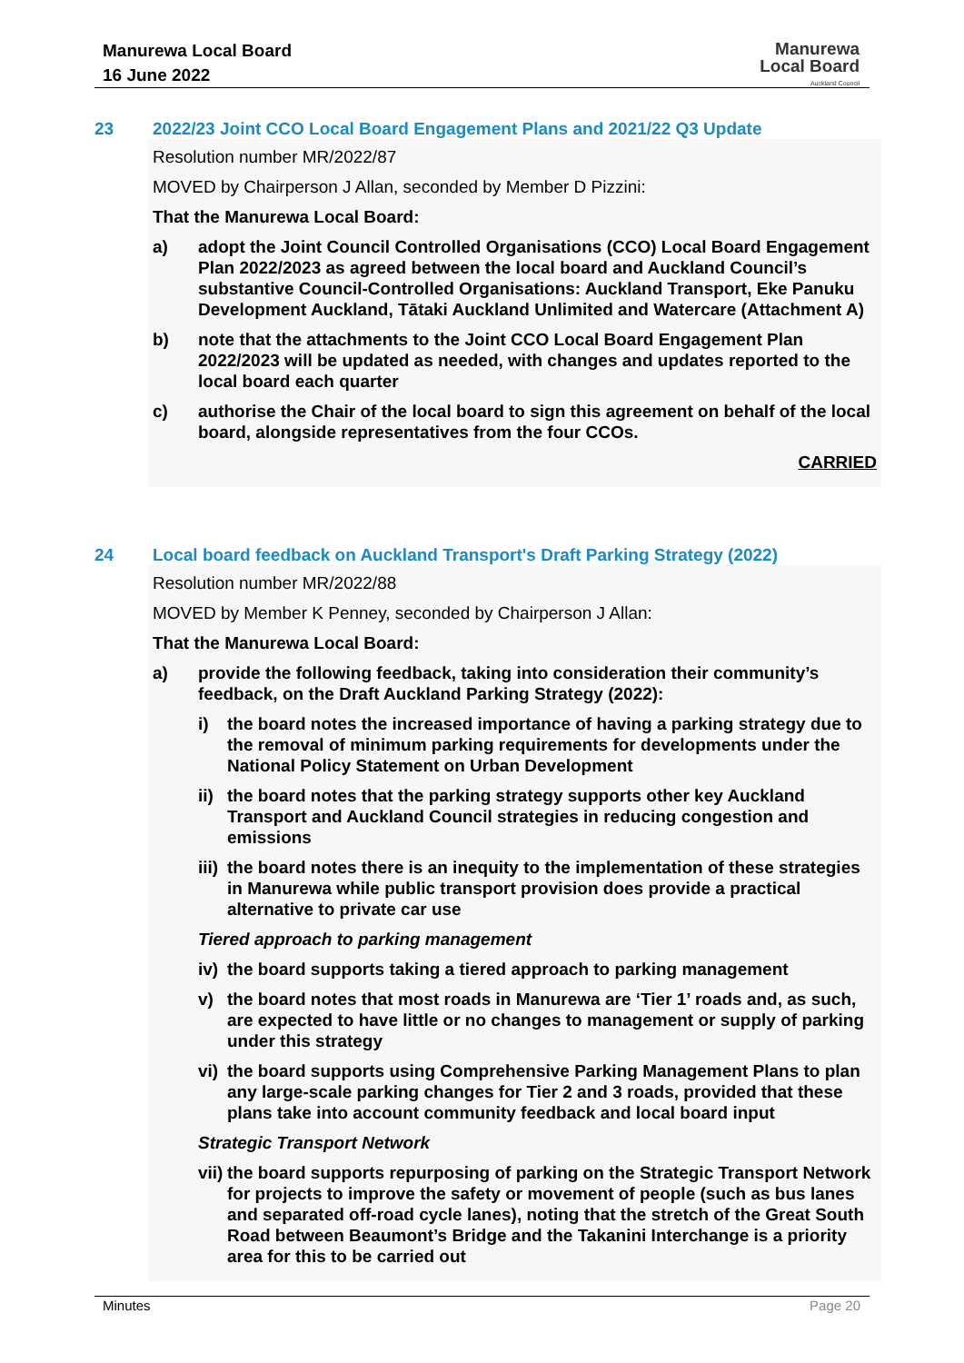Manurewa Local Board
16 June 2022
Manurewa
Local Board
Auckland Council
23 2022/23 Joint CCO Local Board Engagement Plans and 2021/22 Q3 Update
Resolution number MR/2022/87
MOVED by Chairperson J Allan, seconded by Member D Pizzini:
That the Manurewa Local Board:
a) adopt the Joint Council Controlled Organisations (CCO) Local Board Engagement Plan 2022/2023 as agreed between the local board and Auckland Council’s substantive Council-Controlled Organisations: Auckland Transport, Eke Panuku Development Auckland, Tātaki Auckland Unlimited and Watercare (Attachment A)
b) note that the attachments to the Joint CCO Local Board Engagement Plan 2022/2023 will be updated as needed, with changes and updates reported to the local board each quarter
c) authorise the Chair of the local board to sign this agreement on behalf of the local board, alongside representatives from the four CCOs.
CARRIED
24 Local board feedback on Auckland Transport's Draft Parking Strategy (2022)
Resolution number MR/2022/88
MOVED by Member K Penney, seconded by Chairperson J Allan:
That the Manurewa Local Board:
a) provide the following feedback, taking into consideration their community’s feedback, on the Draft Auckland Parking Strategy (2022):
i) the board notes the increased importance of having a parking strategy due to the removal of minimum parking requirements for developments under the National Policy Statement on Urban Development
ii) the board notes that the parking strategy supports other key Auckland Transport and Auckland Council strategies in reducing congestion and emissions
iii) the board notes there is an inequity to the implementation of these strategies in Manurewa while public transport provision does provide a practical alternative to private car use
Tiered approach to parking management
iv) the board supports taking a tiered approach to parking management
v) the board notes that most roads in Manurewa are ‘Tier 1’ roads and, as such, are expected to have little or no changes to management or supply of parking under this strategy
vi) the board supports using Comprehensive Parking Management Plans to plan any large-scale parking changes for Tier 2 and 3 roads, provided that these plans take into account community feedback and local board input
Strategic Transport Network
vii) the board supports repurposing of parking on the Strategic Transport Network for projects to improve the safety or movement of people (such as bus lanes and separated off-road cycle lanes), noting that the stretch of the Great South Road between Beaumont’s Bridge and the Takanini Interchange is a priority area for this to be carried out
Minutes Page 20